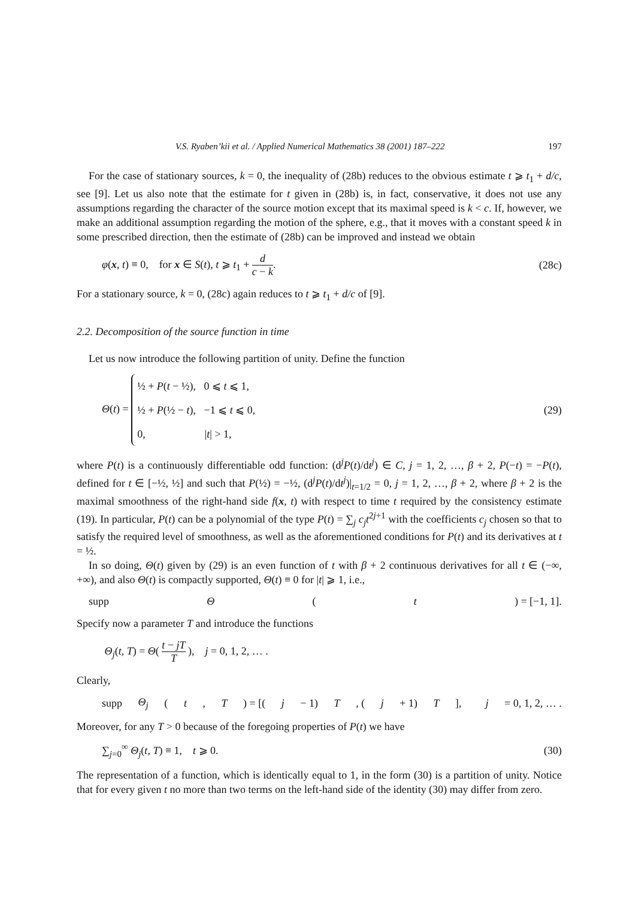V.S. Ryaben’kii et al. / Applied Numerical Mathematics 38 (2001) 187–222 197
For the case of stationary sources, k = 0, the inequality of (28b) reduces to the obvious estimate t ⩾ t<sub>1</sub> + d/c, see [9]. Let us also note that the estimate for t given in (28b) is, in fact, conservative, it does not use any assumptions regarding the character of the source motion except that its maximal speed is k < c. If, however, we make an additional assumption regarding the motion of the sphere, e.g., that it moves with a constant speed k in some prescribed direction, then the estimate of (28b) can be improved and instead we obtain
φ(x, t) ≡ 0, for x ∈ S(t), t ⩾ t<sub>1</sub> + d c − k. (28c)
For a stationary source, k = 0, (28c) again reduces to t ⩾ t<sub>1</sub> + d/c of [9].
2.2. Decomposition of the source function in time
Let us now introduce the following partition of unity. Define the function
Θ(t) = ½ + P(t − ½), 0 ⩽ t ⩽ 1,
½ + P(½ − t), −1 ⩽ t ⩽ 0,
0, |t| > 1, (29)
where P(t) is a continuously differentiable odd function: (d<sup>j</sup>P(t)/dt<sup>j</sup>) ∈ C, j = 1, 2, …, β + 2, P(−t) = −P(t), defined for t ∈ [−½, ½] and such that P(½) = −½, (d<sup>j</sup>P(t)/dt<sup>j</sup>)|<sub>t=1/2</sub> = 0, j = 1, 2, …, β + 2, where β + 2 is the maximal smoothness of the right-hand side f(x, t) with respect to time t required by the consistency estimate (19). In particular, P(t) can be a polynomial of the type P(t) = ∑<sub>j</sub> c<sub>j</sub> t<sup>2j+1</sup> with the coefficients c<sub>j</sub> chosen so that to satisfy the required level of smoothness, as well as the aforementioned conditions for P(t) and its derivatives at t = ½.
In so doing, Θ(t) given by (29) is an even function of t with β + 2 continuous derivatives for all t ∈ (−∞, +∞), and also Θ(t) is compactly supported, Θ(t) ≡ 0 for |t| ⩾ 1, i.e.,
supp Θ (t) = [−1, 1].
Specify now a parameter T and introduce the functions
Θ<sub>j</sub>(t, T) = Θ( t − jT T ), j = 0, 1, 2, … .
Clearly,
supp Θ<sub>j</sub> (t, T) = [(j − 1) T, (j + 1) T], j = 0, 1, 2, … .
Moreover, for any T > 0 because of the foregoing properties of P(t) we have
∑<sub>j=0</sub><sup>∞</sup> Θ<sub>j</sub>(t, T) ≡ 1, t ⩾ 0. (30)
The representation of a function, which is identically equal to 1, in the form (30) is a partition of unity. Notice that for every given t no more than two terms on the left-hand side of the identity (30) may differ from zero.